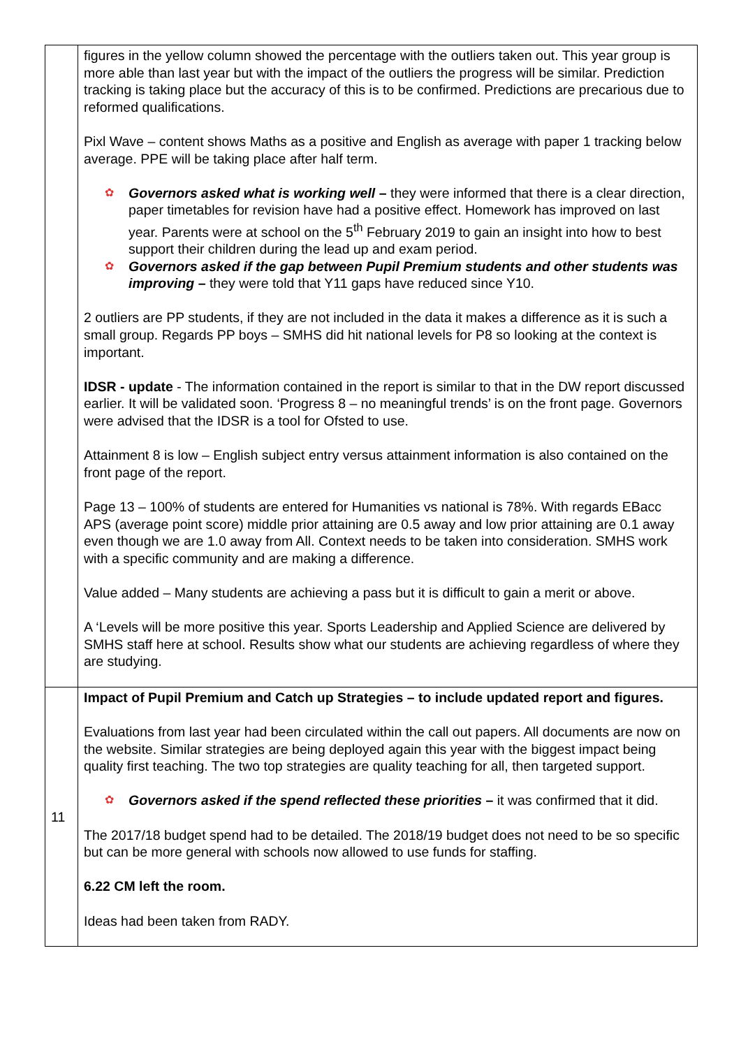| | figures in the yellow column showed the percentage with the outliers taken out. This year group is more able than last year but with the impact of the outliers the progress will be similar. Prediction tracking is taking place but the accuracy of this is to be confirmed. Predictions are precarious due to reformed qualifications. Pixl Wave – content shows Maths as a positive and English as average with paper 1 tracking below average. PPE will be taking place after half term. ✿ Governors asked what is working well – they were informed that there is a clear direction, paper timetables for revision have had a positive effect. Homework has improved on last year. Parents were at school on the 5<sup>th</sup> February 2019 to gain an insight into how to best support their children during the lead up and exam period. ✿ Governors asked if the gap between Pupil Premium students and other students was improving – they were told that Y11 gaps have reduced since Y10. 2 outliers are PP students, if they are not included in the data it makes a difference as it is such a small group. Regards PP boys – SMHS did hit national levels for P8 so looking at the context is important. IDSR - update - The information contained in the report is similar to that in the DW report discussed earlier. It will be validated soon. ‘Progress 8 – no meaningful trends’ is on the front page. Governors were advised that the IDSR is a tool for Ofsted to use. Attainment 8 is low – English subject entry versus attainment information is also contained on the front page of the report. Page 13 – 100% of students are entered for Humanities vs national is 78%. With regards EBacc APS (average point score) middle prior attaining are 0.5 away and low prior attaining are 0.1 away even though we are 1.0 away from All. Context needs to be taken into consideration. SMHS work with a specific community and are making a difference. Value added – Many students are achieving a pass but it is difficult to gain a merit or above. A ‘Levels will be more positive this year. Sports Leadership and Applied Science are delivered by SMHS staff here at school. Results show what our students are achieving regardless of where they are studying. |
| 11 | Impact of Pupil Premium and Catch up Strategies – to include updated report and figures. Evaluations from last year had been circulated within the call out papers. All documents are now on the website. Similar strategies are being deployed again this year with the biggest impact being quality first teaching. The two top strategies are quality teaching for all, then targeted support. ✿ Governors asked if the spend reflected these priorities – it was confirmed that it did. The 2017/18 budget spend had to be detailed. The 2018/19 budget does not need to be so specific but can be more general with schools now allowed to use funds for staffing. 6.22 CM left the room. Ideas had been taken from RADY. |